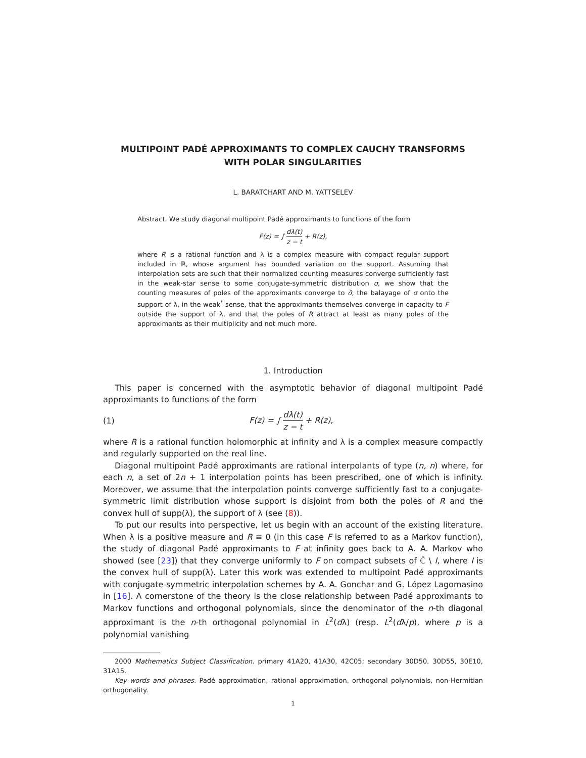MULTIPOINT PADÉ APPROXIMANTS TO COMPLEX CAUCHY TRANSFORMS
WITH POLAR SINGULARITIES
L. BARATCHART AND M. YATTSELEV
Abstract. We study diagonal multipoint Padé approximants to functions of the form
F(z) = ∫ dλ(t) z − t + R(z),
where R is a rational function and λ is a complex measure with compact regular support included in ℝ, whose argument has bounded variation on the support. Assuming that interpolation sets are such that their normalized counting measures converge sufficiently fast in the weak-star sense to some conjugate-symmetric distribution σ, we show that the counting measures of poles of the approximants converge to σ̂, the balayage of σ onto the support of λ, in the weak<sup>*</sup> sense, that the approximants themselves converge in capacity to F outside the support of λ, and that the poles of R attract at least as many poles of the approximants as their multiplicity and not much more.
1. Introduction
This paper is concerned with the asymptotic behavior of diagonal multipoint Padé approximants to functions of the form
(1) F(z) = ∫ dλ(t) z − t + R(z),
where R is a rational function holomorphic at infinity and λ is a complex measure compactly and regularly supported on the real line.
Diagonal multipoint Padé approximants are rational interpolants of type (n, n) where, for each n, a set of 2n + 1 interpolation points has been prescribed, one of which is infinity. Moreover, we assume that the interpolation points converge sufficiently fast to a conjugate-symmetric limit distribution whose support is disjoint from both the poles of R and the convex hull of supp(λ), the support of λ (see (8)).
To put our results into perspective, let us begin with an account of the existing literature. When λ is a positive measure and R ≡ 0 (in this case F is referred to as a Markov function), the study of diagonal Padé approximants to F at infinity goes back to A. A. Markov who showed (see [23]) that they converge uniformly to F on compact subsets of ℂ̄ \ I, where I is the convex hull of supp(λ). Later this work was extended to multipoint Padé approximants with conjugate-symmetric interpolation schemes by A. A. Gonchar and G. López Lagomasino in [16]. A cornerstone of the theory is the close relationship between Padé approximants to Markov functions and orthogonal polynomials, since the denominator of the n-th diagonal approximant is the n-th orthogonal polynomial in L<sup>2</sup>(dλ) (resp. L<sup>2</sup>(dλ/p), where p is a polynomial vanishing
2000 Mathematics Subject Classification. primary 41A20, 41A30, 42C05; secondary 30D50, 30D55, 30E10, 31A15.
Key words and phrases. Padé approximation, rational approximation, orthogonal polynomials, non-Hermitian orthogonality.
1